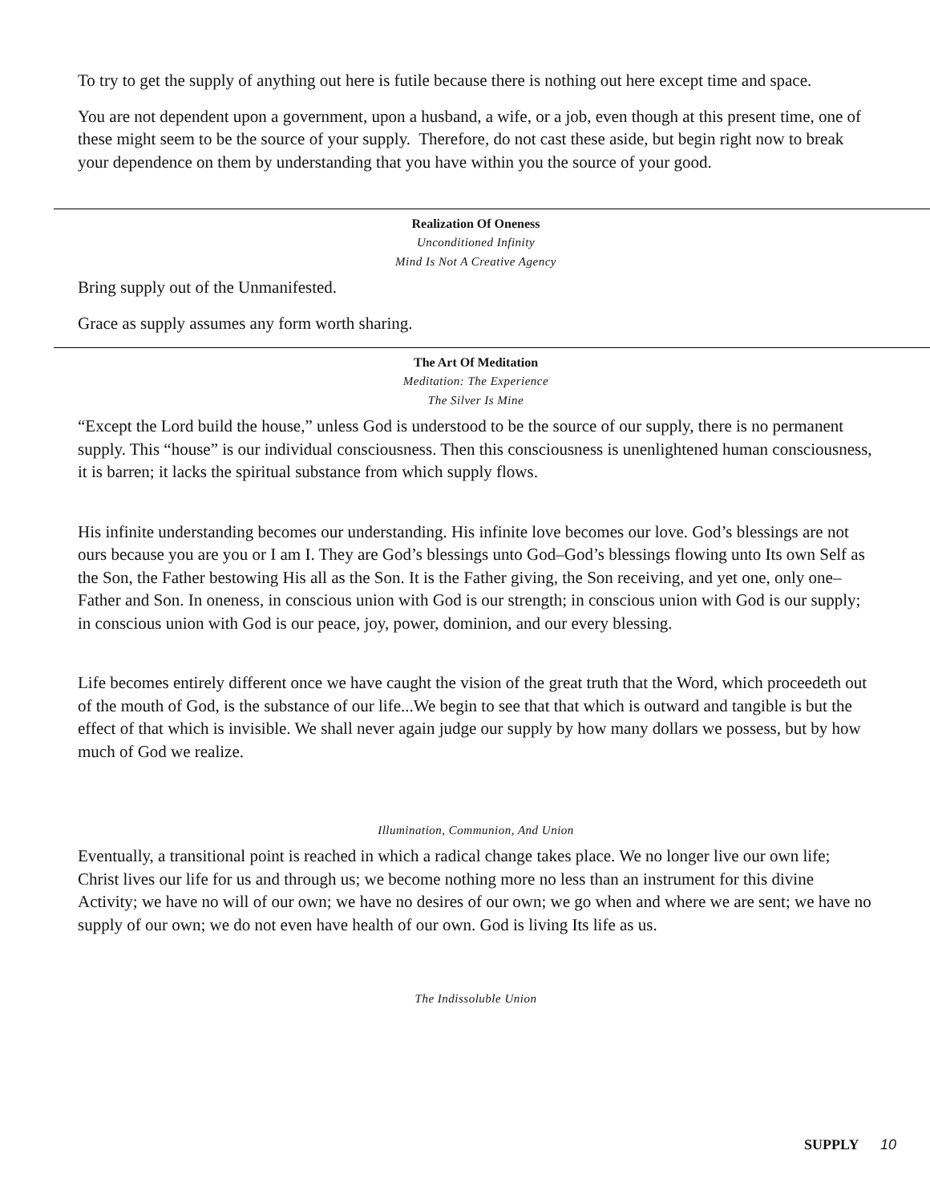To try to get the supply of anything out here is futile because there is nothing out here except time and space.
You are not dependent upon a government, upon a husband, a wife, or a job, even though at this present time, one of these might seem to be the source of your supply. Therefore, do not cast these aside, but begin right now to break your dependence on them by understanding that you have within you the source of your good.
Realization Of Oneness
Unconditioned Infinity
Mind Is Not A Creative Agency
Bring supply out of the Unmanifested.
Grace as supply assumes any form worth sharing.
The Art Of Meditation
Meditation: The Experience
The Silver Is Mine
“Except the Lord build the house,” unless God is understood to be the source of our supply, there is no permanent supply. This “house” is our individual consciousness. Then this consciousness is unenlightened human consciousness, it is barren; it lacks the spiritual substance from which supply flows.
His infinite understanding becomes our understanding. His infinite love becomes our love. God’s blessings are not ours because you are you or I am I. They are God’s blessings unto God–God’s blessings flowing unto Its own Self as the Son, the Father bestowing His all as the Son. It is the Father giving, the Son receiving, and yet one, only one–Father and Son. In oneness, in conscious union with God is our strength; in conscious union with God is our supply; in conscious union with God is our peace, joy, power, dominion, and our every blessing.
Life becomes entirely different once we have caught the vision of the great truth that the Word, which proceedeth out of the mouth of God, is the substance of our life...We begin to see that that which is outward and tangible is but the effect of that which is invisible. We shall never again judge our supply by how many dollars we possess, but by how much of God we realize.
Illumination, Communion, And Union
Eventually, a transitional point is reached in which a radical change takes place. We no longer live our own life; Christ lives our life for us and through us; we become nothing more no less than an instrument for this divine Activity; we have no will of our own; we have no desires of our own; we go when and where we are sent; we have no supply of our own; we do not even have health of our own. God is living Its life as us.
The Indissoluble Union
SUPPLY 10